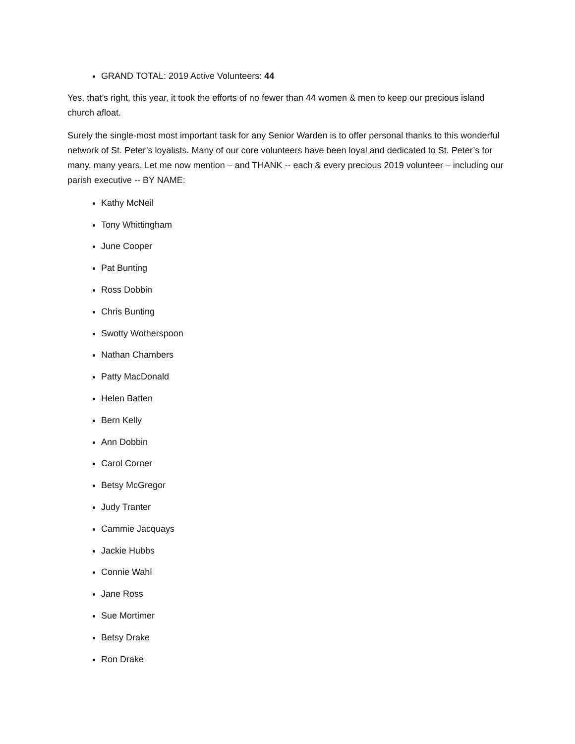GRAND TOTAL: 2019 Active Volunteers: 44
Yes, that’s right, this year, it took the efforts of no fewer than 44 women & men to keep our precious island church afloat.
Surely the single-most most important task for any Senior Warden is to offer personal thanks to this wonderful network of St. Peter’s loyalists. Many of our core volunteers have been loyal and dedicated to St. Peter’s for many, many years, Let me now mention – and THANK -- each & every precious 2019 volunteer – including our parish executive -- BY NAME:
Kathy McNeil
Tony Whittingham
June Cooper
Pat Bunting
Ross Dobbin
Chris Bunting
Swotty Wotherspoon
Nathan Chambers
Patty MacDonald
Helen Batten
Bern Kelly
Ann Dobbin
Carol Corner
Betsy McGregor
Judy Tranter
Cammie Jacquays
Jackie Hubbs
Connie Wahl
Jane Ross
Sue Mortimer
Betsy Drake
Ron Drake